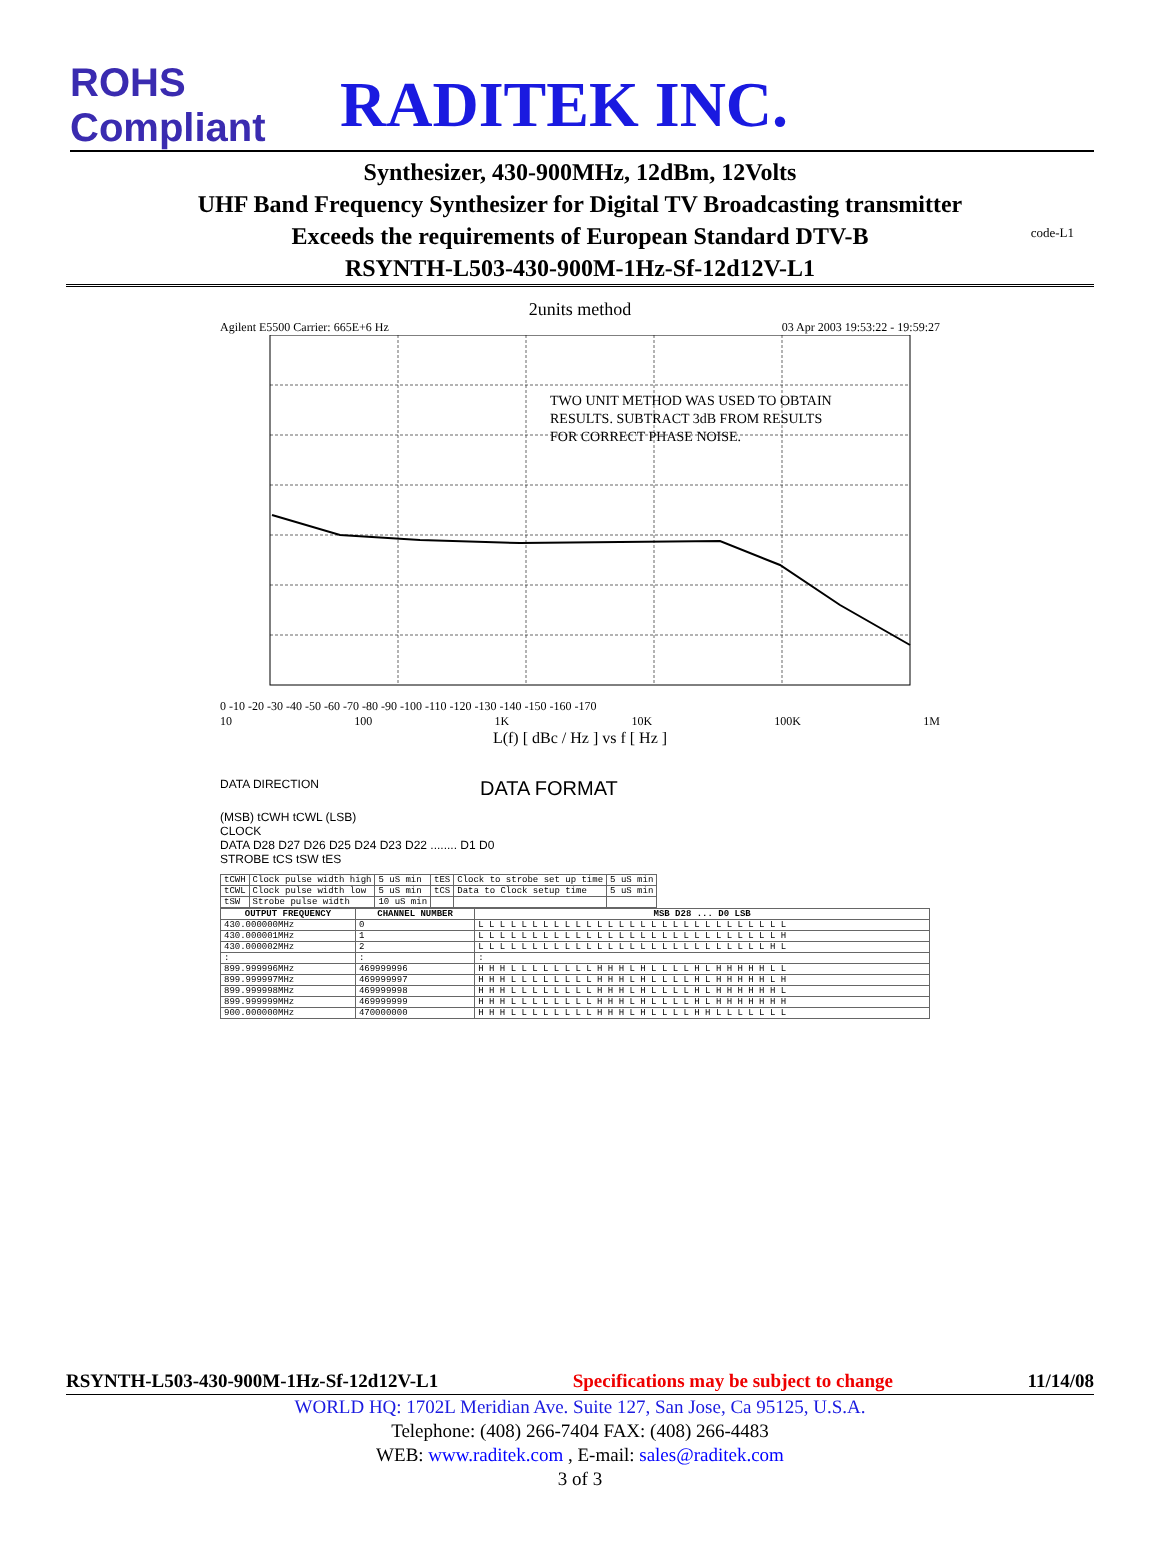ROHS Compliant
RADITEK INC.
code-L1
Synthesizer, 430-900MHz, 12dBm, 12Volts
UHF Band Frequency Synthesizer for Digital TV Broadcasting transmitter
Exceeds the requirements of European Standard DTV-B
RSYNTH-L503-430-900M-1Hz-Sf-12d12V-L1
2units method
Agilent E5500 Carrier: 665E+6 Hz 03 Apr 2003 19:53:22 - 19:59:27
TWO UNIT METHOD WAS USED TO OBTAIN
RESULTS. SUBTRACT 3dB FROM RESULTS
FOR CORRECT PHASE NOISE.
0 -10 -20 -30 -40 -50 -60 -70 -80 -90 -100 -110 -120 -130 -140 -150 -160 -170
10 100 1K 10K 100K 1M
L(f) [ dBc / Hz ] vs f [ Hz ]
DATA DIRECTION DATA FORMAT
(MSB) tCWH tCWL (LSB)
CLOCK
DATA D28 D27 D26 D25 D24 D23 D22 ........ D1 D0
STROBE tCS tSW tES
| tCWH | Clock pulse width high | 5 uS min | tES | Clock to strobe set up time | 5 uS min |
| tCWL | Clock pulse width low | 5 uS min | tCS | Data to Clock setup time | 5 uS min |
| tSW | Strobe pulse width | 10 uS min | | | |
| OUTPUT FREQUENCY | CHANNEL NUMBER | MSB D28 ... D0 LSB |
| --- | --- | --- |
| 430.000000MHz | 0 | L L L L L L L L L L L L L L L L L L L L L L L L L L L L L |
| 430.000001MHz | 1 | L L L L L L L L L L L L L L L L L L L L L L L L L L L L H |
| 430.000002MHz | 2 | L L L L L L L L L L L L L L L L L L L L L L L L L L L H L |
| : | : | : |
| 899.999996MHz | 469999996 | H H H L L L L L L L L H H H L H L L L L H L H H H H H L L |
| 899.999997MHz | 469999997 | H H H L L L L L L L L H H H L H L L L L H L H H H H H L H |
| 899.999998MHz | 469999998 | H H H L L L L L L L L H H H L H L L L L H L H H H H H H L |
| 899.999999MHz | 469999999 | H H H L L L L L L L L H H H L H L L L L H L H H H H H H H |
| 900.000000MHz | 470000000 | H H H L L L L L L L L H H H L H L L L L H H L L L L L L L |
RSYNTH-L503-430-900M-1Hz-Sf-12d12V-L1 Specifications may be subject to change 11/14/08
WORLD HQ: 1702L Meridian Ave. Suite 127, San Jose, Ca 95125, U.S.A.
Telephone: (408) 266-7404 FAX: (408) 266-4483
WEB: www.raditek.com , E-mail: sales@raditek.com
3 of 3